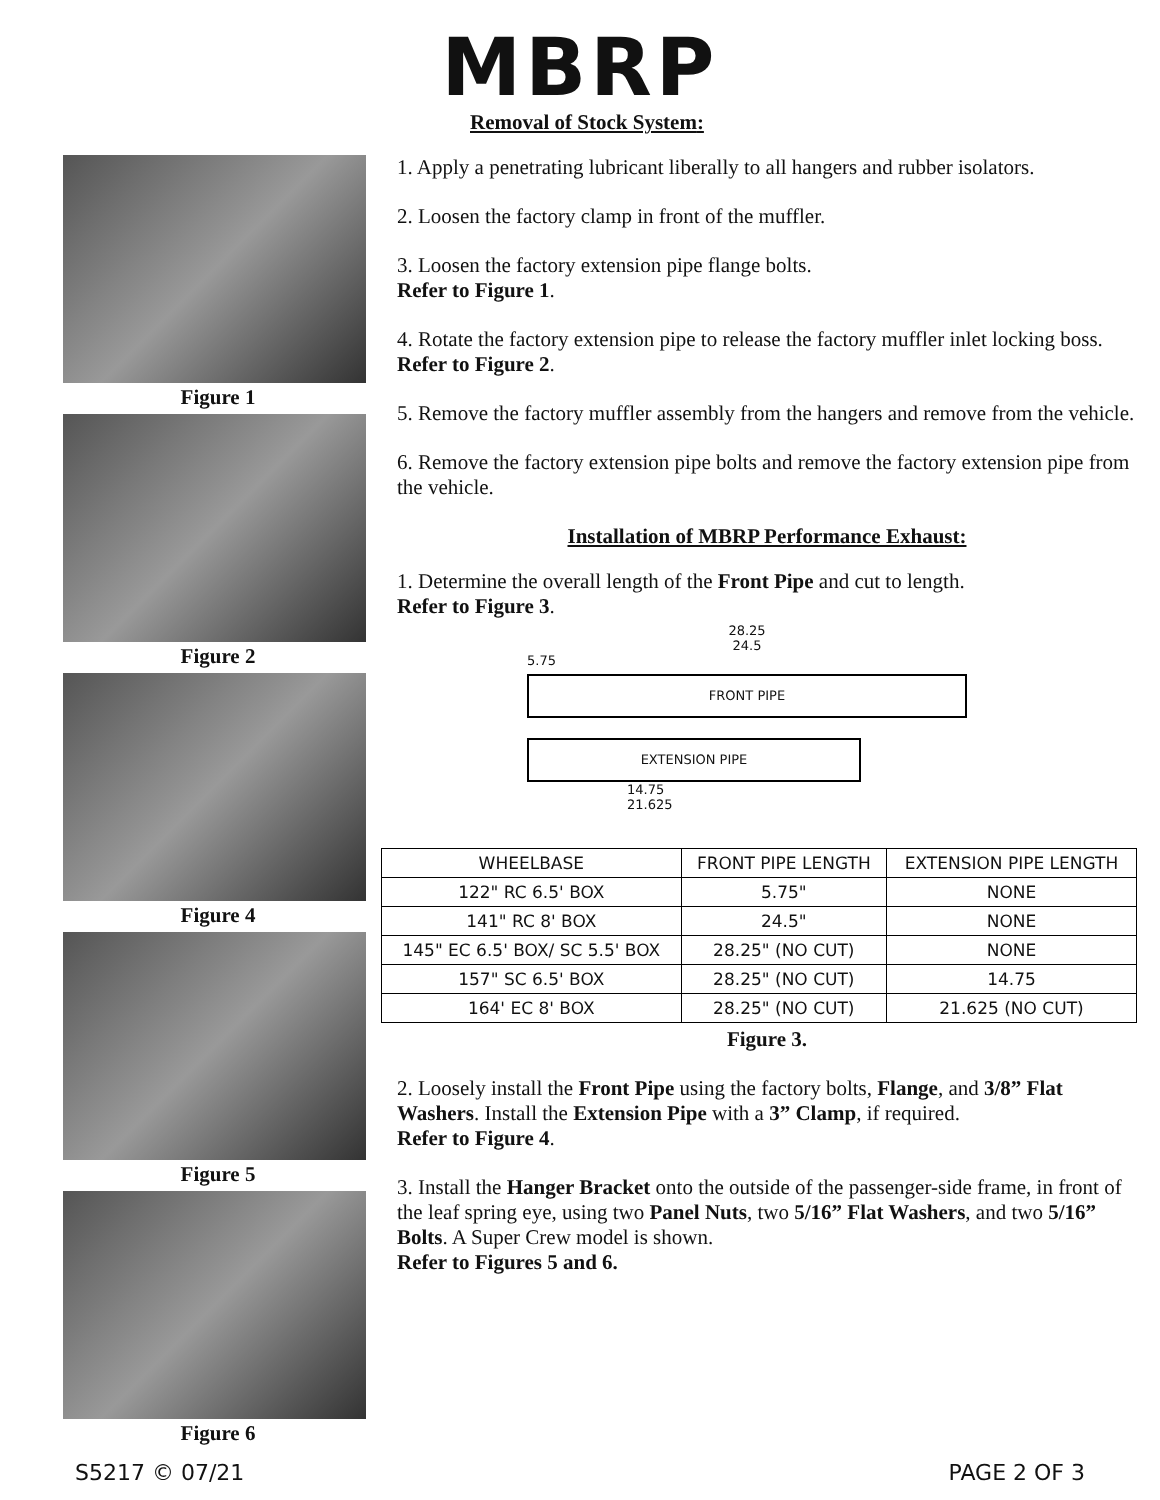MBRP
Removal of Stock System:
Figure 1
Figure 2
Figure 4
Figure 5
Figure 6
1. Apply a penetrating lubricant liberally to all hangers and rubber isolators.
2. Loosen the factory clamp in front of the muffler.
3. Loosen the factory extension pipe flange bolts.
Refer to Figure 1.
4. Rotate the factory extension pipe to release the factory muffler inlet locking boss.
Refer to Figure 2.
5. Remove the factory muffler assembly from the hangers and remove from the vehicle.
6. Remove the factory extension pipe bolts and remove the factory extension pipe from the vehicle.
Installation of MBRP Performance Exhaust:
1. Determine the overall length of the Front Pipe and cut to length.
Refer to Figure 3.
28.25
24.5
5.75
FRONT PIPE
EXTENSION PIPE
14.75
21.625
| WHEELBASE | FRONT PIPE LENGTH | EXTENSION PIPE LENGTH |
| --- | --- | --- |
| 122" RC 6.5' BOX | 5.75" | NONE |
| 141" RC 8' BOX | 24.5" | NONE |
| 145" EC 6.5' BOX/ SC 5.5' BOX | 28.25" (NO CUT) | NONE |
| 157" SC 6.5' BOX | 28.25" (NO CUT) | 14.75 |
| 164' EC 8' BOX | 28.25" (NO CUT) | 21.625 (NO CUT) |
Figure 3.
2. Loosely install the Front Pipe using the factory bolts, Flange, and 3/8” Flat Washers. Install the Extension Pipe with a 3” Clamp, if required.
Refer to Figure 4.
3. Install the Hanger Bracket onto the outside of the passenger-side frame, in front of the leaf spring eye, using two Panel Nuts, two 5/16” Flat Washers, and two 5/16” Bolts. A Super Crew model is shown.
Refer to Figures 5 and 6.
S5217 © 07/21 PAGE 2 OF 3